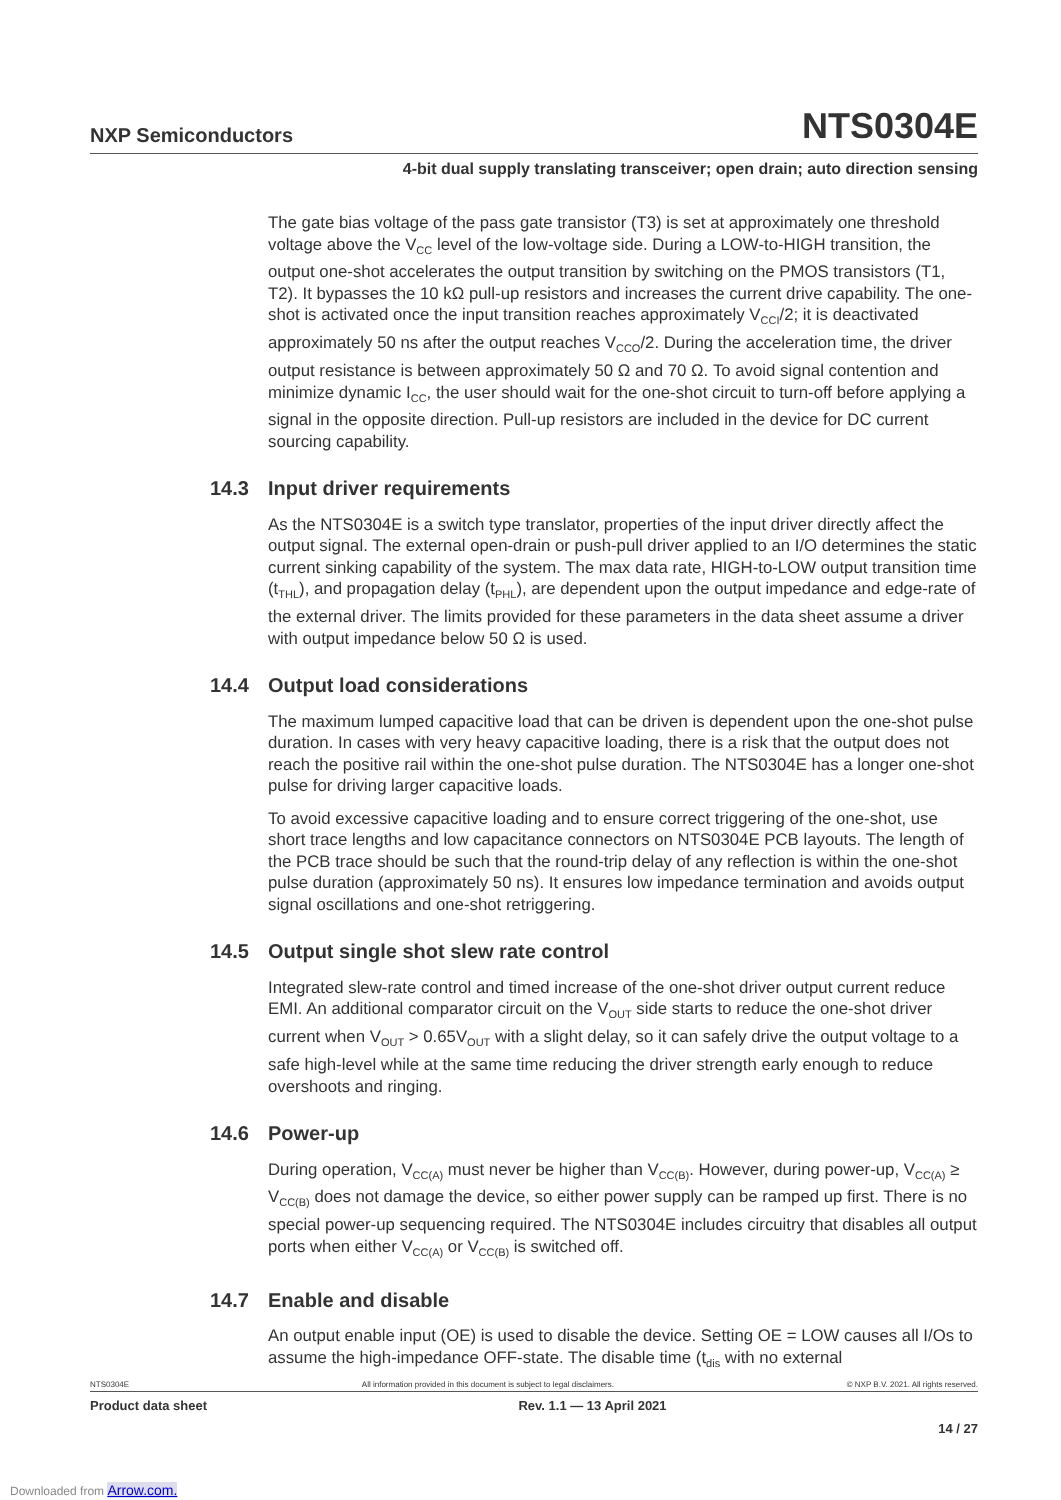NXP Semiconductors
NTS0304E
4-bit dual supply translating transceiver; open drain; auto direction sensing
The gate bias voltage of the pass gate transistor (T3) is set at approximately one threshold voltage above the V<sub>CC</sub> level of the low-voltage side. During a LOW-to-HIGH transition, the output one-shot accelerates the output transition by switching on the PMOS transistors (T1, T2). It bypasses the 10 kΩ pull-up resistors and increases the current drive capability. The one-shot is activated once the input transition reaches approximately V<sub>CCI</sub>/2; it is deactivated approximately 50 ns after the output reaches V<sub>CCO</sub>/2. During the acceleration time, the driver output resistance is between approximately 50 Ω and 70 Ω. To avoid signal contention and minimize dynamic I<sub>CC</sub>, the user should wait for the one-shot circuit to turn-off before applying a signal in the opposite direction. Pull-up resistors are included in the device for DC current sourcing capability.
14.3 Input driver requirements
As the NTS0304E is a switch type translator, properties of the input driver directly affect the output signal. The external open-drain or push-pull driver applied to an I/O determines the static current sinking capability of the system. The max data rate, HIGH-to-LOW output transition time (t<sub>THL</sub>), and propagation delay (t<sub>PHL</sub>), are dependent upon the output impedance and edge-rate of the external driver. The limits provided for these parameters in the data sheet assume a driver with output impedance below 50 Ω is used.
14.4 Output load considerations
The maximum lumped capacitive load that can be driven is dependent upon the one-shot pulse duration. In cases with very heavy capacitive loading, there is a risk that the output does not reach the positive rail within the one-shot pulse duration. The NTS0304E has a longer one-shot pulse for driving larger capacitive loads.
To avoid excessive capacitive loading and to ensure correct triggering of the one-shot, use short trace lengths and low capacitance connectors on NTS0304E PCB layouts. The length of the PCB trace should be such that the round-trip delay of any reflection is within the one-shot pulse duration (approximately 50 ns). It ensures low impedance termination and avoids output signal oscillations and one-shot retriggering.
14.5 Output single shot slew rate control
Integrated slew-rate control and timed increase of the one-shot driver output current reduce EMI. An additional comparator circuit on the V<sub>OUT</sub> side starts to reduce the one-shot driver current when V<sub>OUT</sub> > 0.65V<sub>OUT</sub> with a slight delay, so it can safely drive the output voltage to a safe high-level while at the same time reducing the driver strength early enough to reduce overshoots and ringing.
14.6 Power-up
During operation, V<sub>CC(A)</sub> must never be higher than V<sub>CC(B)</sub>. However, during power-up, V<sub>CC(A)</sub> ≥ V<sub>CC(B)</sub> does not damage the device, so either power supply can be ramped up first. There is no special power-up sequencing required. The NTS0304E includes circuitry that disables all output ports when either V<sub>CC(A)</sub> or V<sub>CC(B)</sub> is switched off.
14.7 Enable and disable
An output enable input (OE) is used to disable the device. Setting OE = LOW causes all I/Os to assume the high-impedance OFF-state. The disable time (t<sub>dis</sub> with no external
NTS0304E All information provided in this document is subject to legal disclaimers. © NXP B.V. 2021. All rights reserved.
Product data sheet Rev. 1.1 — 13 April 2021
14 / 27
Downloaded from Arrow.com.